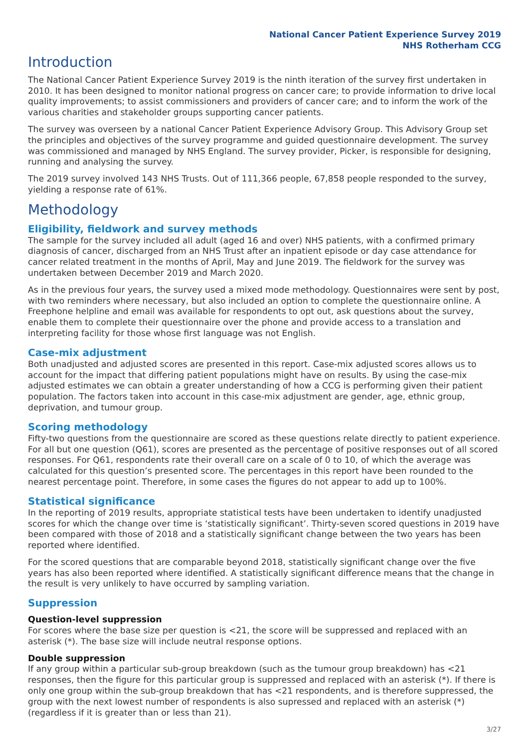National Cancer Patient Experience Survey 2019
NHS Rotherham CCG
Introduction
The National Cancer Patient Experience Survey 2019 is the ninth iteration of the survey first undertaken in 2010. It has been designed to monitor national progress on cancer care; to provide information to drive local quality improvements; to assist commissioners and providers of cancer care; and to inform the work of the various charities and stakeholder groups supporting cancer patients.
The survey was overseen by a national Cancer Patient Experience Advisory Group. This Advisory Group set the principles and objectives of the survey programme and guided questionnaire development. The survey was commissioned and managed by NHS England. The survey provider, Picker, is responsible for designing, running and analysing the survey.
The 2019 survey involved 143 NHS Trusts. Out of 111,366 people, 67,858 people responded to the survey, yielding a response rate of 61%.
Methodology
Eligibility, fieldwork and survey methods
The sample for the survey included all adult (aged 16 and over) NHS patients, with a confirmed primary diagnosis of cancer, discharged from an NHS Trust after an inpatient episode or day case attendance for cancer related treatment in the months of April, May and June 2019. The fieldwork for the survey was undertaken between December 2019 and March 2020.
As in the previous four years, the survey used a mixed mode methodology. Questionnaires were sent by post, with two reminders where necessary, but also included an option to complete the questionnaire online. A Freephone helpline and email was available for respondents to opt out, ask questions about the survey, enable them to complete their questionnaire over the phone and provide access to a translation and interpreting facility for those whose first language was not English.
Case-mix adjustment
Both unadjusted and adjusted scores are presented in this report. Case-mix adjusted scores allows us to account for the impact that differing patient populations might have on results. By using the case-mix adjusted estimates we can obtain a greater understanding of how a CCG is performing given their patient population. The factors taken into account in this case-mix adjustment are gender, age, ethnic group, deprivation, and tumour group.
Scoring methodology
Fifty-two questions from the questionnaire are scored as these questions relate directly to patient experience. For all but one question (Q61), scores are presented as the percentage of positive responses out of all scored responses. For Q61, respondents rate their overall care on a scale of 0 to 10, of which the average was calculated for this question’s presented score. The percentages in this report have been rounded to the nearest percentage point. Therefore, in some cases the figures do not appear to add up to 100%.
Statistical significance
In the reporting of 2019 results, appropriate statistical tests have been undertaken to identify unadjusted scores for which the change over time is ‘statistically significant’. Thirty-seven scored questions in 2019 have been compared with those of 2018 and a statistically significant change between the two years has been reported where identified.
For the scored questions that are comparable beyond 2018, statistically significant change over the five years has also been reported where identified. A statistically significant difference means that the change in the result is very unlikely to have occurred by sampling variation.
Suppression
Question-level suppression
For scores where the base size per question is <21, the score will be suppressed and replaced with an asterisk (*). The base size will include neutral response options.
Double suppression
If any group within a particular sub-group breakdown (such as the tumour group breakdown) has <21 responses, then the figure for this particular group is suppressed and replaced with an asterisk (*). If there is only one group within the sub-group breakdown that has <21 respondents, and is therefore suppressed, the group with the next lowest number of respondents is also supressed and replaced with an asterisk (*) (regardless if it is greater than or less than 21).
3/27